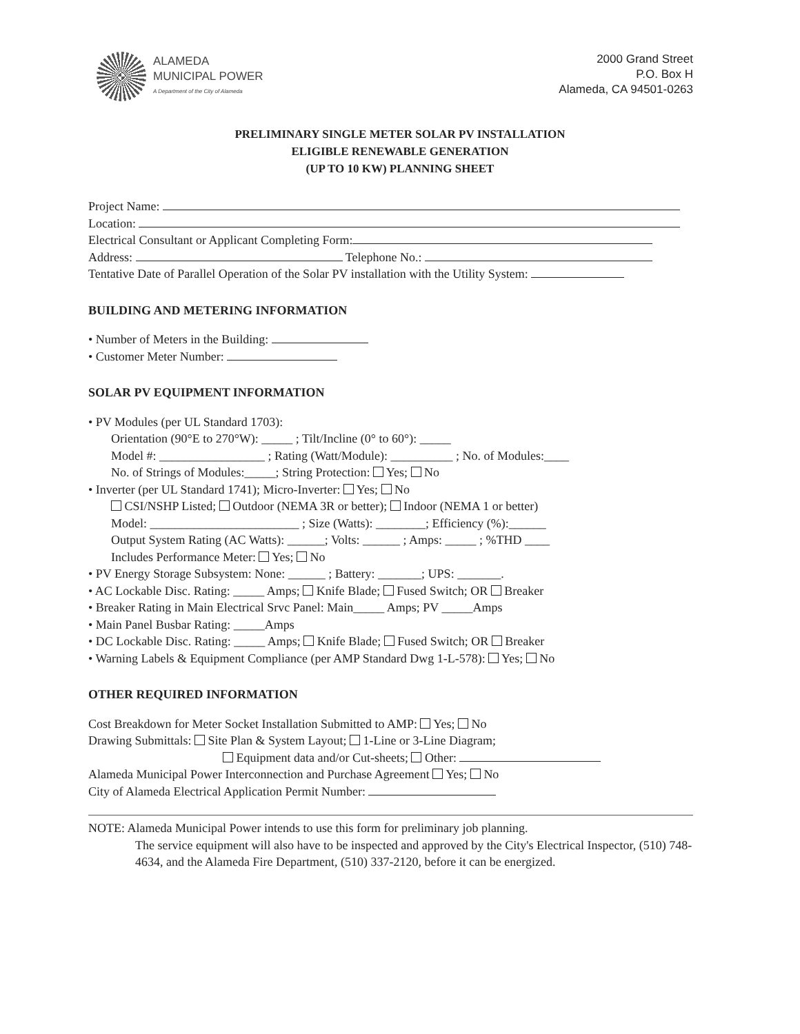ALAMEDA
MUNICIPAL POWER
A Department of the City of Alameda
2000 Grand Street
P.O. Box H
Alameda, CA 94501-0263
PRELIMINARY SINGLE METER SOLAR PV INSTALLATION
ELIGIBLE RENEWABLE GENERATION
(UP TO 10 KW) PLANNING SHEET
Project Name:
Location:
Electrical Consultant or Applicant Completing Form:
Address: Telephone No.:
Tentative Date of Parallel Operation of the Solar PV installation with the Utility System:
BUILDING AND METERING INFORMATION
• Number of Meters in the Building:
• Customer Meter Number:
SOLAR PV EQUIPMENT INFORMATION
• PV Modules (per UL Standard 1703):
Orientation (90°E to 270°W): _____ ; Tilt/Incline (0° to 60°): _____
Model #: _________________ ; Rating (Watt/Module): __________ ; No. of Modules:____
No. of Strings of Modules:_____; String Protection: Yes; No
• Inverter (per UL Standard 1741); Micro-Inverter: Yes; No
CSI/NSHP Listed; Outdoor (NEMA 3R or better); Indoor (NEMA 1 or better)
Model: ________________________ ; Size (Watts): ________; Efficiency (%):______
Output System Rating (AC Watts): ______; Volts: ______ ; Amps: _____ ; %THD ____
Includes Performance Meter: Yes; No
• PV Energy Storage Subsystem: None: ______ ; Battery: _______; UPS: _______.
• AC Lockable Disc. Rating: _____ Amps; Knife Blade; Fused Switch; OR Breaker
• Breaker Rating in Main Electrical Srvc Panel: Main_____ Amps; PV _____Amps
• Main Panel Busbar Rating: _____Amps
• DC Lockable Disc. Rating: _____ Amps; Knife Blade; Fused Switch; OR Breaker
• Warning Labels & Equipment Compliance (per AMP Standard Dwg 1-L-578): Yes; No
OTHER REQUIRED INFORMATION
Cost Breakdown for Meter Socket Installation Submitted to AMP: Yes; No
Drawing Submittals: Site Plan & System Layout; 1-Line or 3-Line Diagram;
Equipment data and/or Cut-sheets; Other:
Alameda Municipal Power Interconnection and Purchase Agreement Yes; No
City of Alameda Electrical Application Permit Number:
NOTE: Alameda Municipal Power intends to use this form for preliminary job planning.
The service equipment will also have to be inspected and approved by the City's Electrical Inspector, (510) 748-4634, and the Alameda Fire Department, (510) 337-2120, before it can be energized.